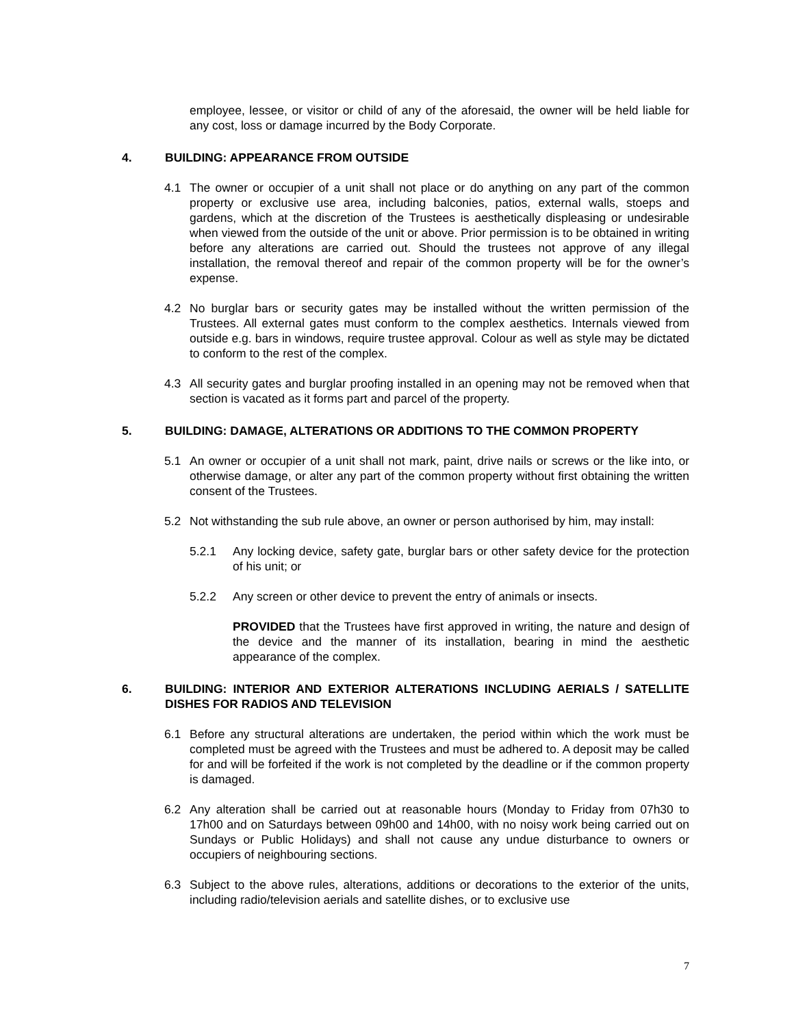employee, lessee, or visitor or child of any of the aforesaid, the owner will be held liable for any cost, loss or damage incurred by the Body Corporate.
4. BUILDING: APPEARANCE FROM OUTSIDE
4.1 The owner or occupier of a unit shall not place or do anything on any part of the common property or exclusive use area, including balconies, patios, external walls, stoeps and gardens, which at the discretion of the Trustees is aesthetically displeasing or undesirable when viewed from the outside of the unit or above. Prior permission is to be obtained in writing before any alterations are carried out. Should the trustees not approve of any illegal installation, the removal thereof and repair of the common property will be for the owner’s expense.
4.2 No burglar bars or security gates may be installed without the written permission of the Trustees. All external gates must conform to the complex aesthetics. Internals viewed from outside e.g. bars in windows, require trustee approval. Colour as well as style may be dictated to conform to the rest of the complex.
4.3 All security gates and burglar proofing installed in an opening may not be removed when that section is vacated as it forms part and parcel of the property.
5. BUILDING: DAMAGE, ALTERATIONS OR ADDITIONS TO THE COMMON PROPERTY
5.1 An owner or occupier of a unit shall not mark, paint, drive nails or screws or the like into, or otherwise damage, or alter any part of the common property without first obtaining the written consent of the Trustees.
5.2 Not withstanding the sub rule above, an owner or person authorised by him, may install:
5.2.1 Any locking device, safety gate, burglar bars or other safety device for the protection of his unit; or
5.2.2 Any screen or other device to prevent the entry of animals or insects.
PROVIDED that the Trustees have first approved in writing, the nature and design of the device and the manner of its installation, bearing in mind the aesthetic appearance of the complex.
6. BUILDING: INTERIOR AND EXTERIOR ALTERATIONS INCLUDING AERIALS / SATELLITE DISHES FOR RADIOS AND TELEVISION
6.1 Before any structural alterations are undertaken, the period within which the work must be completed must be agreed with the Trustees and must be adhered to. A deposit may be called for and will be forfeited if the work is not completed by the deadline or if the common property is damaged.
6.2 Any alteration shall be carried out at reasonable hours (Monday to Friday from 07h30 to 17h00 and on Saturdays between 09h00 and 14h00, with no noisy work being carried out on Sundays or Public Holidays) and shall not cause any undue disturbance to owners or occupiers of neighbouring sections.
6.3 Subject to the above rules, alterations, additions or decorations to the exterior of the units, including radio/television aerials and satellite dishes, or to exclusive use
7